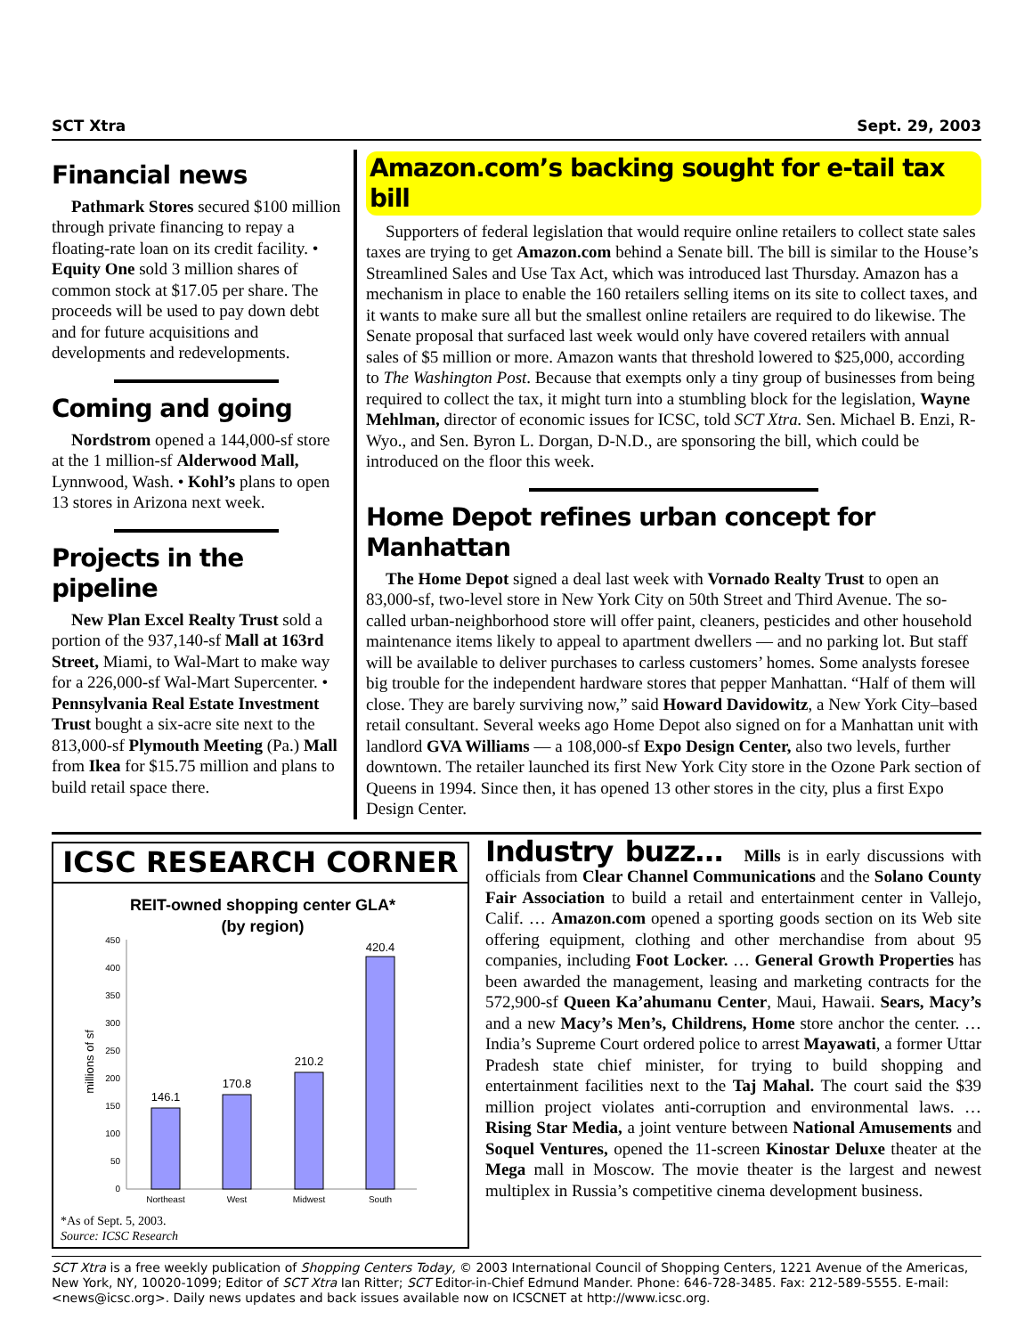SCT Xtra Sept. 29, 2003
Financial news
Pathmark Stores secured $100 million through private financing to repay a floating-rate loan on its credit facility. • Equity One sold 3 million shares of common stock at $17.05 per share. The proceeds will be used to pay down debt and for future acquisitions and developments and redevelopments.
Coming and going
Nordstrom opened a 144,000-sf store at the 1 million-sf Alderwood Mall, Lynnwood, Wash. • Kohl’s plans to open 13 stores in Arizona next week.
Projects in the pipeline
New Plan Excel Realty Trust sold a portion of the 937,140-sf Mall at 163rd Street, Miami, to Wal-Mart to make way for a 226,000-sf Wal-Mart Supercenter. • Pennsylvania Real Estate Investment Trust bought a six-acre site next to the 813,000-sf Plymouth Meeting (Pa.) Mall from Ikea for $15.75 million and plans to build retail space there.
Amazon.com’s backing sought for e-tail tax bill
Supporters of federal legislation that would require online retailers to collect state sales taxes are trying to get Amazon.com behind a Senate bill. The bill is similar to the House’s Streamlined Sales and Use Tax Act, which was introduced last Thursday. Amazon has a mechanism in place to enable the 160 retailers selling items on its site to collect taxes, and it wants to make sure all but the smallest online retailers are required to do likewise. The Senate proposal that surfaced last week would only have covered retailers with annual sales of $5 million or more. Amazon wants that threshold lowered to $25,000, according to The Washington Post. Because that exempts only a tiny group of businesses from being required to collect the tax, it might turn into a stumbling block for the legislation, Wayne Mehlman, director of economic issues for ICSC, told SCT Xtra. Sen. Michael B. Enzi, R-Wyo., and Sen. Byron L. Dorgan, D-N.D., are sponsoring the bill, which could be introduced on the floor this week.
Home Depot refines urban concept for Manhattan
The Home Depot signed a deal last week with Vornado Realty Trust to open an 83,000-sf, two-level store in New York City on 50th Street and Third Avenue. The so-called urban-neighborhood store will offer paint, cleaners, pesticides and other household maintenance items likely to appeal to apartment dwellers — and no parking lot. But staff will be available to deliver purchases to carless customers’ homes. Some analysts foresee big trouble for the independent hardware stores that pepper Manhattan. “Half of them will close. They are barely surviving now,” said Howard Davidowitz, a New York City–based retail consultant. Several weeks ago Home Depot also signed on for a Manhattan unit with landlord GVA Williams — a 108,000-sf Expo Design Center, also two levels, further downtown. The retailer launched its first New York City store in the Ozone Park section of Queens in 1994. Since then, it has opened 13 other stores in the city, plus a first Expo Design Center.
ICSC RESEARCH CORNER
REIT-owned shopping center GLA*
(by region)
millions of sf
450
400
350
300
250
200
150
100
50
0
146.1
170.8
210.2
420.4
Northeast
West
Midwest
South
*As of Sept. 5, 2003.
Source: ICSC Research
Industry buzz… Mills is in early discussions with officials from Clear Channel Communications and the Solano County Fair Association to build a retail and entertainment center in Vallejo, Calif. … Amazon.com opened a sporting goods section on its Web site offering equipment, clothing and other merchandise from about 95 companies, including Foot Locker. … General Growth Properties has been awarded the management, leasing and marketing contracts for the 572,900-sf Queen Ka’ahumanu Center, Maui, Hawaii. Sears, Macy’s and a new Macy’s Men’s, Childrens, Home store anchor the center. … India’s Supreme Court ordered police to arrest Mayawati, a former Uttar Pradesh state chief minister, for trying to build shopping and entertainment facilities next to the Taj Mahal. The court said the $39 million project violates anti-corruption and environmental laws. … Rising Star Media, a joint venture between National Amusements and Soquel Ventures, opened the 11-screen Kinostar Deluxe theater at the Mega mall in Moscow. The movie theater is the largest and newest multiplex in Russia’s competitive cinema development business.
SCT Xtra is a free weekly publication of Shopping Centers Today, © 2003 International Council of Shopping Centers, 1221 Avenue of the Americas, New York, NY, 10020-1099; Editor of SCT Xtra Ian Ritter; SCT Editor-in-Chief Edmund Mander. Phone: 646-728-3485. Fax: 212-589-5555. E-mail: <news@icsc.org>. Daily news updates and back issues available now on ICSCNET at http://www.icsc.org.